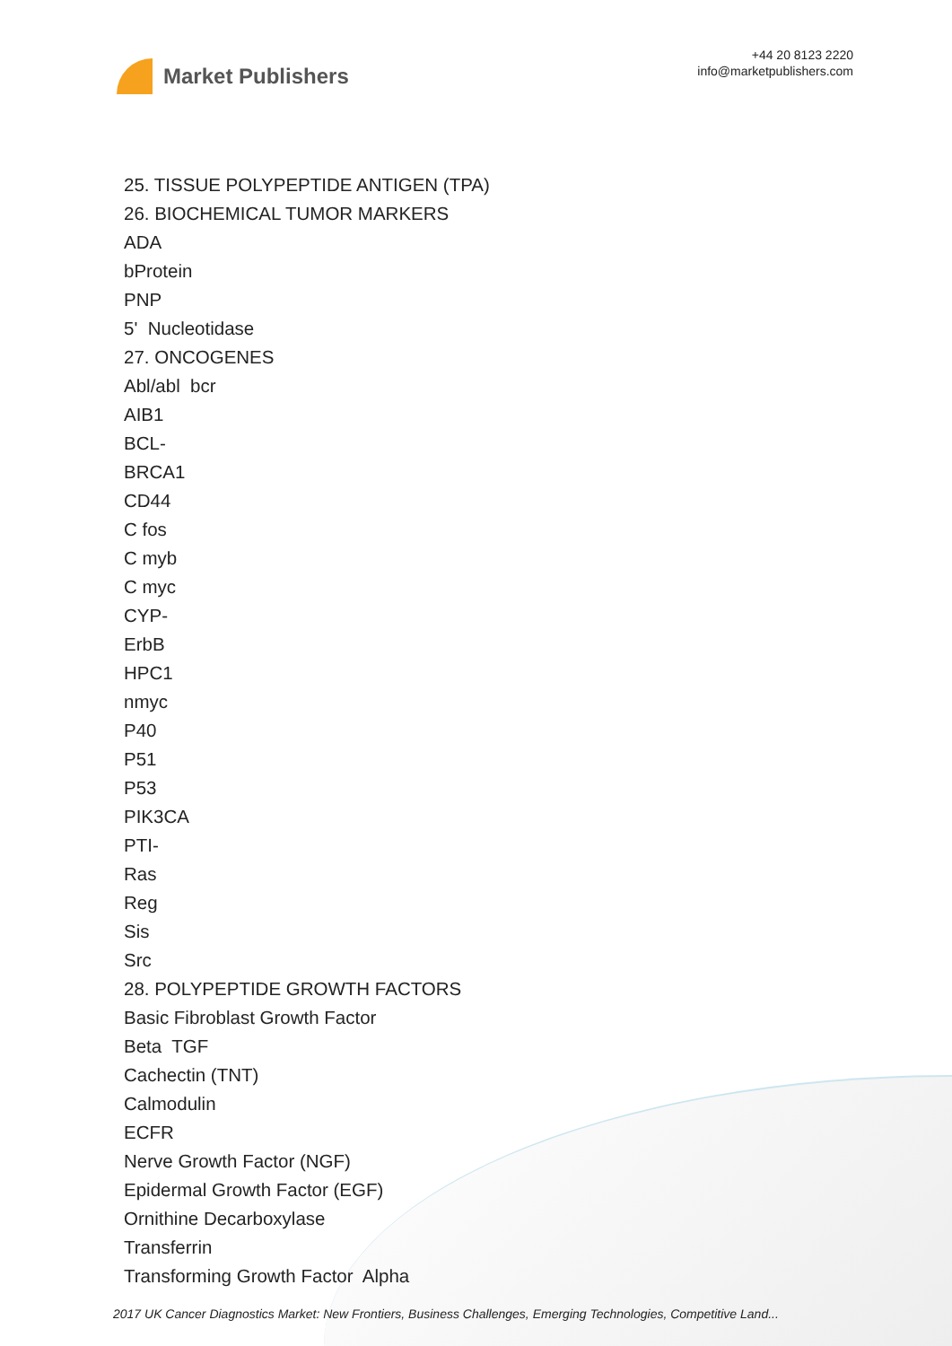Market Publishers
+44 20 8123 2220
info@marketpublishers.com
25. TISSUE POLYPEPTIDE ANTIGEN (TPA)
26. BIOCHEMICAL TUMOR MARKERS
ADA
bProtein
PNP
5' Nucleotidase
27. ONCOGENES
Abl/abl bcr
AIB1
BCL-
BRCA1
CD44
C fos
C myb
C myc
CYP-
ErbB
HPC1
nmyc
P40
P51
P53
PIK3CA
PTI-
Ras
Reg
Sis
Src
28. POLYPEPTIDE GROWTH FACTORS
Basic Fibroblast Growth Factor
Beta TGF
Cachectin (TNT)
Calmodulin
ECFR
Nerve Growth Factor (NGF)
Epidermal Growth Factor (EGF)
Ornithine Decarboxylase
Transferrin
Transforming Growth Factor Alpha
2017 UK Cancer Diagnostics Market: New Frontiers, Business Challenges, Emerging Technologies, Competitive Land...